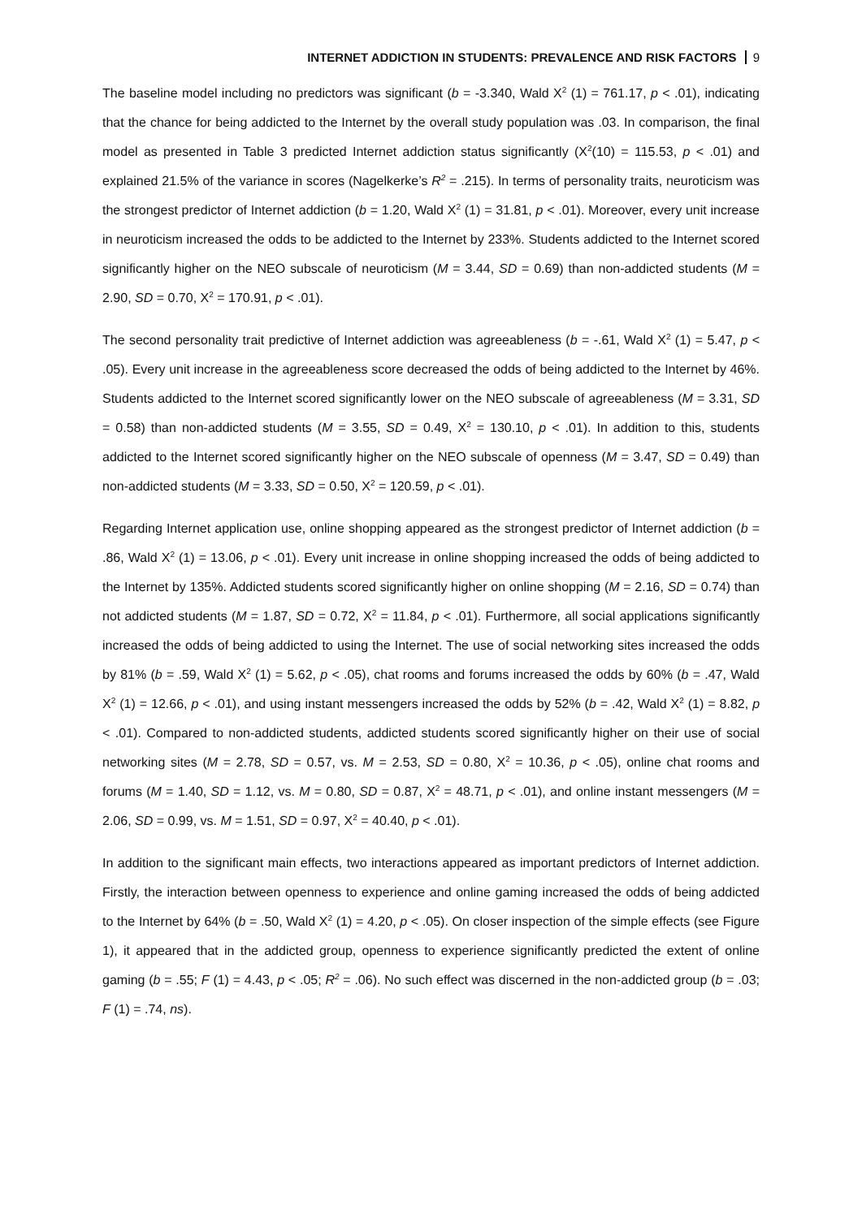INTERNET ADDICTION IN STUDENTS: PREVALENCE AND RISK FACTORS 9
The baseline model including no predictors was significant (b = -3.340, Wald X<sup>2</sup> (1) = 761.17, p < .01), indicating that the chance for being addicted to the Internet by the overall study population was .03. In comparison, the final model as presented in Table 3 predicted Internet addiction status significantly (X<sup>2</sup>(10) = 115.53, p < .01) and explained 21.5% of the variance in scores (Nagelkerke’s R<sup>2</sup> = .215). In terms of personality traits, neuroticism was the strongest predictor of Internet addiction (b = 1.20, Wald X<sup>2</sup> (1) = 31.81, p < .01). Moreover, every unit increase in neuroticism increased the odds to be addicted to the Internet by 233%. Students addicted to the Internet scored significantly higher on the NEO subscale of neuroticism (M = 3.44, SD = 0.69) than non-addicted students (M = 2.90, SD = 0.70, X<sup>2</sup> = 170.91, p < .01).
The second personality trait predictive of Internet addiction was agreeableness (b = -.61, Wald X<sup>2</sup> (1) = 5.47, p < .05). Every unit increase in the agreeableness score decreased the odds of being addicted to the Internet by 46%. Students addicted to the Internet scored significantly lower on the NEO subscale of agreeableness (M = 3.31, SD = 0.58) than non-addicted students (M = 3.55, SD = 0.49, X<sup>2</sup> = 130.10, p < .01). In addition to this, students addicted to the Internet scored significantly higher on the NEO subscale of openness (M = 3.47, SD = 0.49) than non-addicted students (M = 3.33, SD = 0.50, X<sup>2</sup> = 120.59, p < .01).
Regarding Internet application use, online shopping appeared as the strongest predictor of Internet addiction (b = .86, Wald X<sup>2</sup> (1) = 13.06, p < .01). Every unit increase in online shopping increased the odds of being addicted to the Internet by 135%. Addicted students scored significantly higher on online shopping (M = 2.16, SD = 0.74) than not addicted students (M = 1.87, SD = 0.72, X<sup>2</sup> = 11.84, p < .01). Furthermore, all social applications significantly increased the odds of being addicted to using the Internet. The use of social networking sites increased the odds by 81% (b = .59, Wald X<sup>2</sup> (1) = 5.62, p < .05), chat rooms and forums increased the odds by 60% (b = .47, Wald X<sup>2</sup> (1) = 12.66, p < .01), and using instant messengers increased the odds by 52% (b = .42, Wald X<sup>2</sup> (1) = 8.82, p < .01). Compared to non-addicted students, addicted students scored significantly higher on their use of social networking sites (M = 2.78, SD = 0.57, vs. M = 2.53, SD = 0.80, X<sup>2</sup> = 10.36, p < .05), online chat rooms and forums (M = 1.40, SD = 1.12, vs. M = 0.80, SD = 0.87, X<sup>2</sup> = 48.71, p < .01), and online instant messengers (M = 2.06, SD = 0.99, vs. M = 1.51, SD = 0.97, X<sup>2</sup> = 40.40, p < .01).
In addition to the significant main effects, two interactions appeared as important predictors of Internet addiction. Firstly, the interaction between openness to experience and online gaming increased the odds of being addicted to the Internet by 64% (b = .50, Wald X<sup>2</sup> (1) = 4.20, p < .05). On closer inspection of the simple effects (see Figure 1), it appeared that in the addicted group, openness to experience significantly predicted the extent of online gaming (b = .55; F (1) = 4.43, p < .05; R<sup>2</sup> = .06). No such effect was discerned in the non-addicted group (b = .03; F (1) = .74, ns).